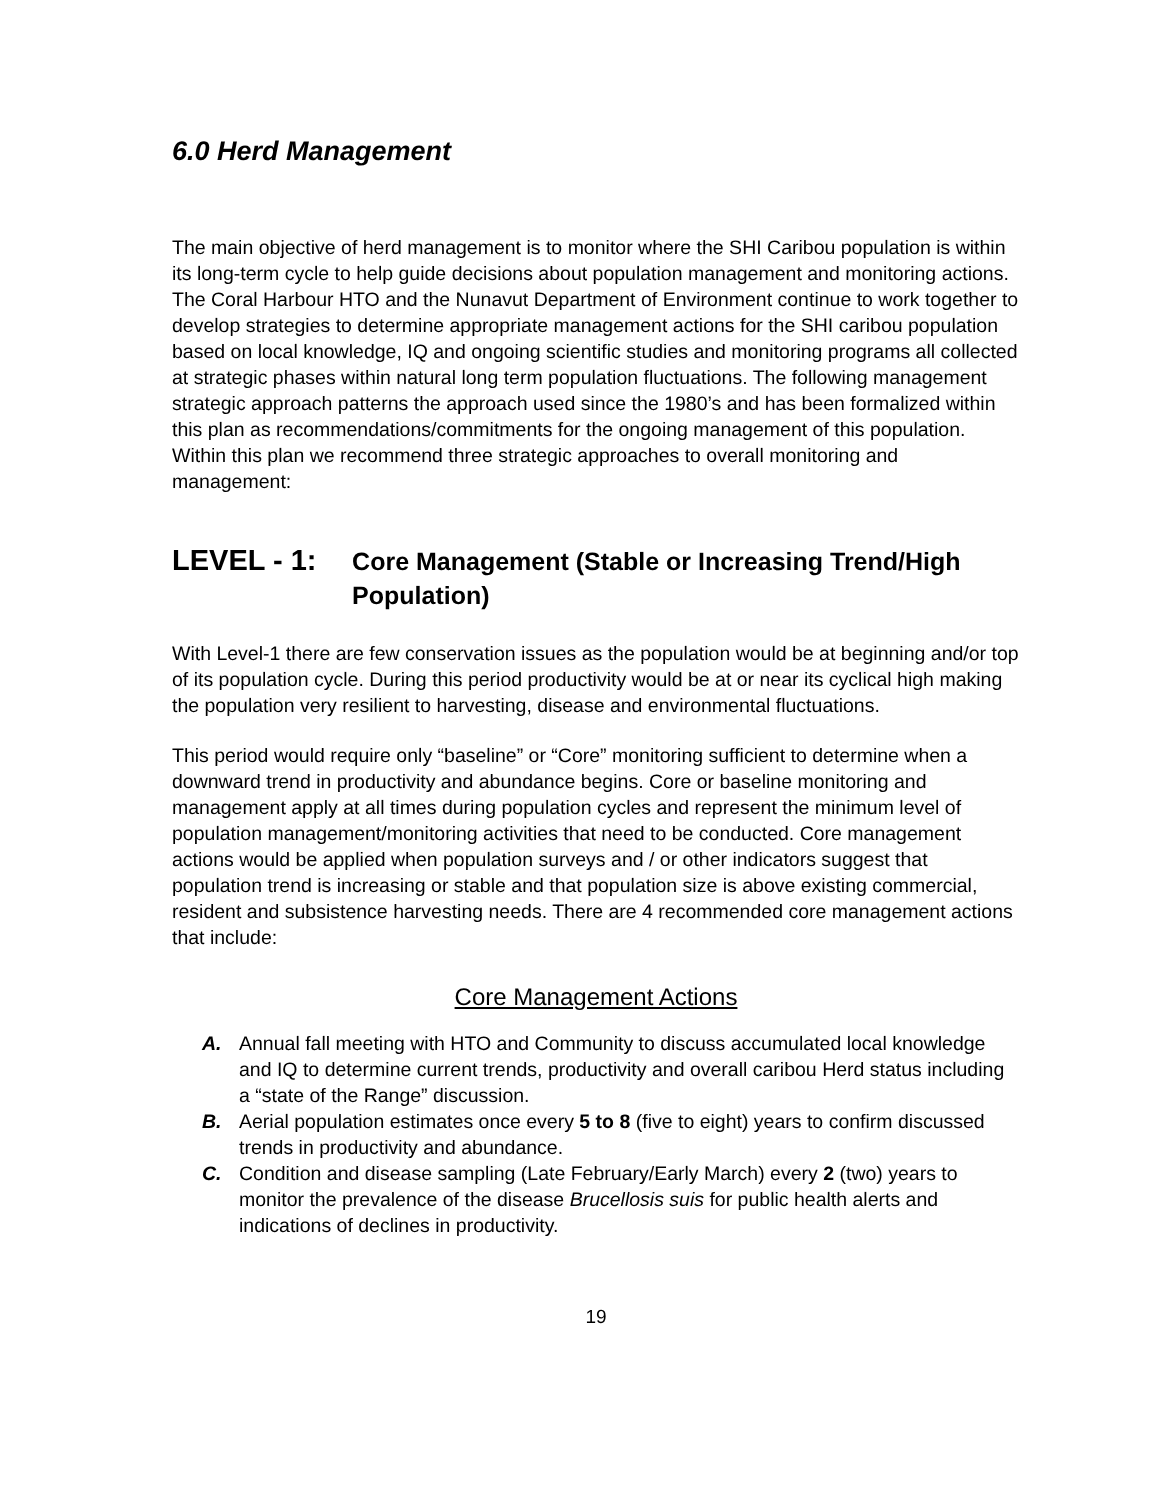6.0 Herd Management
The main objective of herd management is to monitor where the SHI Caribou population is within its long-term cycle to help guide decisions about population management and monitoring actions. The Coral Harbour HTO and the Nunavut Department of Environment continue to work together to develop strategies to determine appropriate management actions for the SHI caribou population based on local knowledge, IQ and ongoing scientific studies and monitoring programs all collected at strategic phases within natural long term population fluctuations. The following management strategic approach patterns the approach used since the 1980’s and has been formalized within this plan as recommendations/commitments for the ongoing management of this population. Within this plan we recommend three strategic approaches to overall monitoring and management:
LEVEL - 1:
Core Management (Stable or Increasing Trend/High Population)
With Level-1 there are few conservation issues as the population would be at beginning and/or top of its population cycle. During this period productivity would be at or near its cyclical high making the population very resilient to harvesting, disease and environmental fluctuations.
This period would require only “baseline” or “Core” monitoring sufficient to determine when a downward trend in productivity and abundance begins. Core or baseline monitoring and management apply at all times during population cycles and represent the minimum level of population management/monitoring activities that need to be conducted. Core management actions would be applied when population surveys and / or other indicators suggest that population trend is increasing or stable and that population size is above existing commercial, resident and subsistence harvesting needs. There are 4 recommended core management actions that include:
Core Management Actions
A. Annual fall meeting with HTO and Community to discuss accumulated local knowledge and IQ to determine current trends, productivity and overall caribou Herd status including a “state of the Range” discussion.
B. Aerial population estimates once every 5 to 8 (five to eight) years to confirm discussed trends in productivity and abundance.
C. Condition and disease sampling (Late February/Early March) every 2 (two) years to monitor the prevalence of the disease Brucellosis suis for public health alerts and indications of declines in productivity.
19